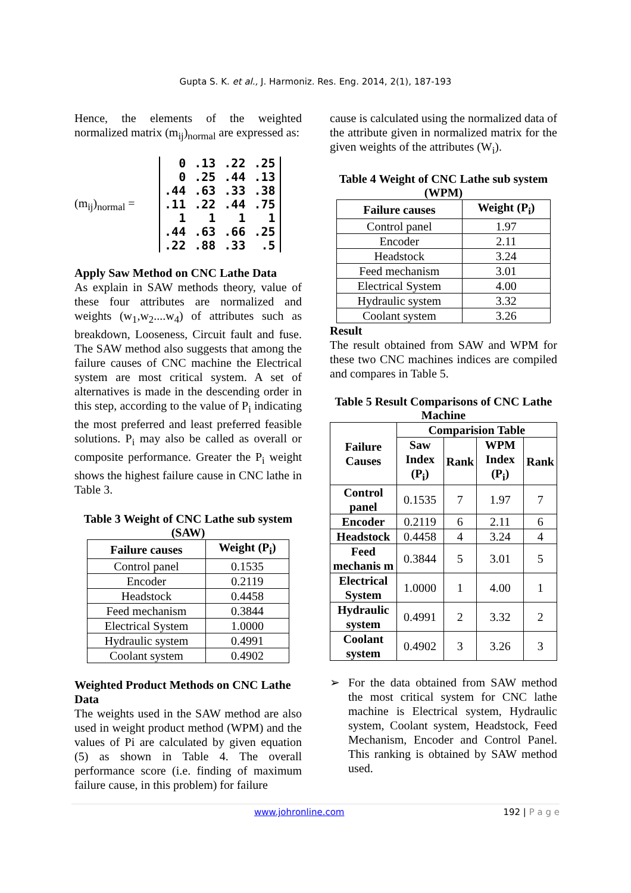Gupta S. K. et al., J. Harmoniz. Res. Eng. 2014, 2(1), 187-193
Hence, the elements of the weighted normalized matrix (m<sub>ij</sub>)<sub>normal</sub> are expressed as:
(m<sub>ij</sub>)<sub>normal</sub> =
| 0 | .13 | .22 | .25 |
| 0 | .25 | .44 | .13 |
| .44 | .63 | .33 | .38 |
| .11 | .22 | .44 | .75 |
| 1 | 1 | 1 | 1 |
| .44 | .63 | .66 | .25 |
| .22 | .88 | .33 | .5 |
Apply Saw Method on CNC Lathe Data
As explain in SAW methods theory, value of these four attributes are normalized and weights (w<sub>1</sub>,w<sub>2</sub>....w<sub>4</sub>) of attributes such as breakdown, Looseness, Circuit fault and fuse. The SAW method also suggests that among the failure causes of CNC machine the Electrical system are most critical system. A set of alternatives is made in the descending order in this step, according to the value of P<sub>i</sub> indicating the most preferred and least preferred feasible solutions. P<sub>i</sub> may also be called as overall or composite performance. Greater the P<sub>i</sub> weight shows the highest failure cause in CNC lathe in Table 3.
Table 3 Weight of CNC Lathe sub system (SAW)
| Failure causes | Weight (P<sub>i</sub>) |
| --- | --- |
| Control panel | 0.1535 |
| Encoder | 0.2119 |
| Headstock | 0.4458 |
| Feed mechanism | 0.3844 |
| Electrical System | 1.0000 |
| Hydraulic system | 0.4991 |
| Coolant system | 0.4902 |
Weighted Product Methods on CNC Lathe Data
The weights used in the SAW method are also used in weight product method (WPM) and the values of Pi are calculated by given equation (5) as shown in Table 4. The overall performance score (i.e. finding of maximum failure cause, in this problem) for failure
cause is calculated using the normalized data of the attribute given in normalized matrix for the given weights of the attributes (W<sub>i</sub>).
Table 4 Weight of CNC Lathe sub system (WPM)
| Failure causes | Weight (P<sub>i</sub>) |
| --- | --- |
| Control panel | 1.97 |
| Encoder | 2.11 |
| Headstock | 3.24 |
| Feed mechanism | 3.01 |
| Electrical System | 4.00 |
| Hydraulic system | 3.32 |
| Coolant system | 3.26 |
Result
The result obtained from SAW and WPM for these two CNC machines indices are compiled and compares in Table 5.
Table 5 Result Comparisons of CNC Lathe Machine
| Failure Causes | Comparision Table | | | |
| --- | --- | --- | --- | --- |
| | Saw Index (P<sub>i</sub>) | Rank | WPM Index (P<sub>i</sub>) | Rank |
| Control panel | 0.1535 | 7 | 1.97 | 7 |
| Encoder | 0.2119 | 6 | 2.11 | 6 |
| Headstock | 0.4458 | 4 | 3.24 | 4 |
| Feed mechanis m | 0.3844 | 5 | 3.01 | 5 |
| Electrical System | 1.0000 | 1 | 4.00 | 1 |
| Hydraulic system | 0.4991 | 2 | 3.32 | 2 |
| Coolant system | 0.4902 | 3 | 3.26 | 3 |
➢
For the data obtained from SAW method the most critical system for CNC lathe machine is Electrical system, Hydraulic system, Coolant system, Headstock, Feed Mechanism, Encoder and Control Panel. This ranking is obtained by SAW method used.
www.johronline.com 192 | P a g e